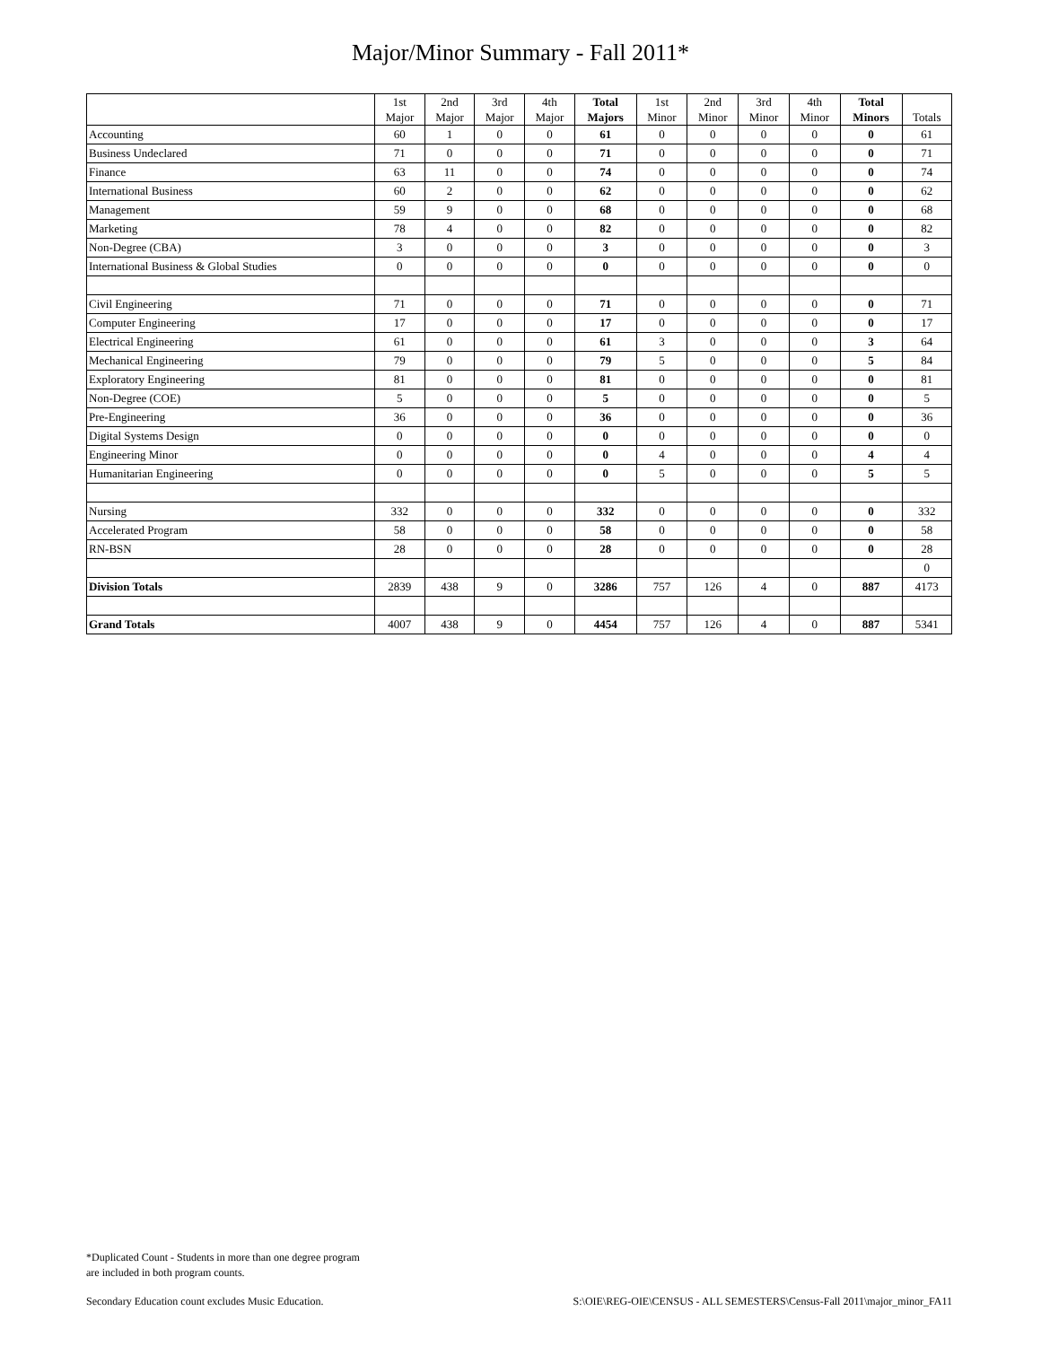Major/Minor Summary - Fall 2011*
| | 1st Major | 2nd Major | 3rd Major | 4th Major | Total Majors | 1st Minor | 2nd Minor | 3rd Minor | 4th Minor | Total Minors | Totals |
| --- | --- | --- | --- | --- | --- | --- | --- | --- | --- | --- | --- |
| Accounting | 60 | 1 | 0 | 0 | 61 | 0 | 0 | 0 | 0 | 0 | 61 |
| Business Undeclared | 71 | 0 | 0 | 0 | 71 | 0 | 0 | 0 | 0 | 0 | 71 |
| Finance | 63 | 11 | 0 | 0 | 74 | 0 | 0 | 0 | 0 | 0 | 74 |
| International Business | 60 | 2 | 0 | 0 | 62 | 0 | 0 | 0 | 0 | 0 | 62 |
| Management | 59 | 9 | 0 | 0 | 68 | 0 | 0 | 0 | 0 | 0 | 68 |
| Marketing | 78 | 4 | 0 | 0 | 82 | 0 | 0 | 0 | 0 | 0 | 82 |
| Non-Degree (CBA) | 3 | 0 | 0 | 0 | 3 | 0 | 0 | 0 | 0 | 0 | 3 |
| International Business & Global Studies | 0 | 0 | 0 | 0 | 0 | 0 | 0 | 0 | 0 | 0 | 0 |
| Civil Engineering | 71 | 0 | 0 | 0 | 71 | 0 | 0 | 0 | 0 | 0 | 71 |
| Computer Engineering | 17 | 0 | 0 | 0 | 17 | 0 | 0 | 0 | 0 | 0 | 17 |
| Electrical Engineering | 61 | 0 | 0 | 0 | 61 | 3 | 0 | 0 | 0 | 3 | 64 |
| Mechanical Engineering | 79 | 0 | 0 | 0 | 79 | 5 | 0 | 0 | 0 | 5 | 84 |
| Exploratory Engineering | 81 | 0 | 0 | 0 | 81 | 0 | 0 | 0 | 0 | 0 | 81 |
| Non-Degree (COE) | 5 | 0 | 0 | 0 | 5 | 0 | 0 | 0 | 0 | 0 | 5 |
| Pre-Engineering | 36 | 0 | 0 | 0 | 36 | 0 | 0 | 0 | 0 | 0 | 36 |
| Digital Systems Design | 0 | 0 | 0 | 0 | 0 | 0 | 0 | 0 | 0 | 0 | 0 |
| Engineering Minor | 0 | 0 | 0 | 0 | 0 | 4 | 0 | 0 | 0 | 4 | 4 |
| Humanitarian Engineering | 0 | 0 | 0 | 0 | 0 | 5 | 0 | 0 | 0 | 5 | 5 |
| Nursing | 332 | 0 | 0 | 0 | 332 | 0 | 0 | 0 | 0 | 0 | 332 |
| Accelerated Program | 58 | 0 | 0 | 0 | 58 | 0 | 0 | 0 | 0 | 0 | 58 |
| RN-BSN | 28 | 0 | 0 | 0 | 28 | 0 | 0 | 0 | 0 | 0 | 28 |
| | | | | | | | | | | | 0 |
| Division Totals | 2839 | 438 | 9 | 0 | 3286 | 757 | 126 | 4 | 0 | 887 | 4173 |
| Grand Totals | 4007 | 438 | 9 | 0 | 4454 | 757 | 126 | 4 | 0 | 887 | 5341 |
*Duplicated Count - Students in more than one degree program
are included in both program counts.
Secondary Education count excludes Music Education.
S:\OIE\REG-OIE\CENSUS - ALL SEMESTERS\Census-Fall 2011\major_minor_FA11